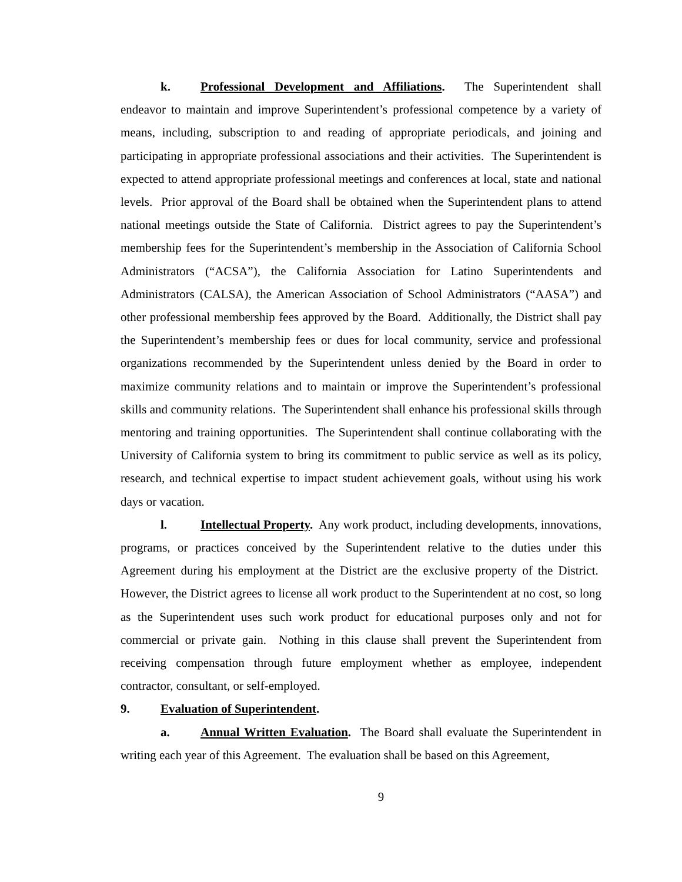k. Professional Development and Affiliations. The Superintendent shall endeavor to maintain and improve Superintendent’s professional competence by a variety of means, including, subscription to and reading of appropriate periodicals, and joining and participating in appropriate professional associations and their activities. The Superintendent is expected to attend appropriate professional meetings and conferences at local, state and national levels. Prior approval of the Board shall be obtained when the Superintendent plans to attend national meetings outside the State of California. District agrees to pay the Superintendent’s membership fees for the Superintendent’s membership in the Association of California School Administrators (“ACSA”), the California Association for Latino Superintendents and Administrators (CALSA), the American Association of School Administrators (“AASA”) and other professional membership fees approved by the Board. Additionally, the District shall pay the Superintendent’s membership fees or dues for local community, service and professional organizations recommended by the Superintendent unless denied by the Board in order to maximize community relations and to maintain or improve the Superintendent’s professional skills and community relations. The Superintendent shall enhance his professional skills through mentoring and training opportunities. The Superintendent shall continue collaborating with the University of California system to bring its commitment to public service as well as its policy, research, and technical expertise to impact student achievement goals, without using his work days or vacation.
l. Intellectual Property. Any work product, including developments, innovations, programs, or practices conceived by the Superintendent relative to the duties under this Agreement during his employment at the District are the exclusive property of the District. However, the District agrees to license all work product to the Superintendent at no cost, so long as the Superintendent uses such work product for educational purposes only and not for commercial or private gain. Nothing in this clause shall prevent the Superintendent from receiving compensation through future employment whether as employee, independent contractor, consultant, or self-employed.
9. Evaluation of Superintendent.
a. Annual Written Evaluation. The Board shall evaluate the Superintendent in writing each year of this Agreement. The evaluation shall be based on this Agreement,
9